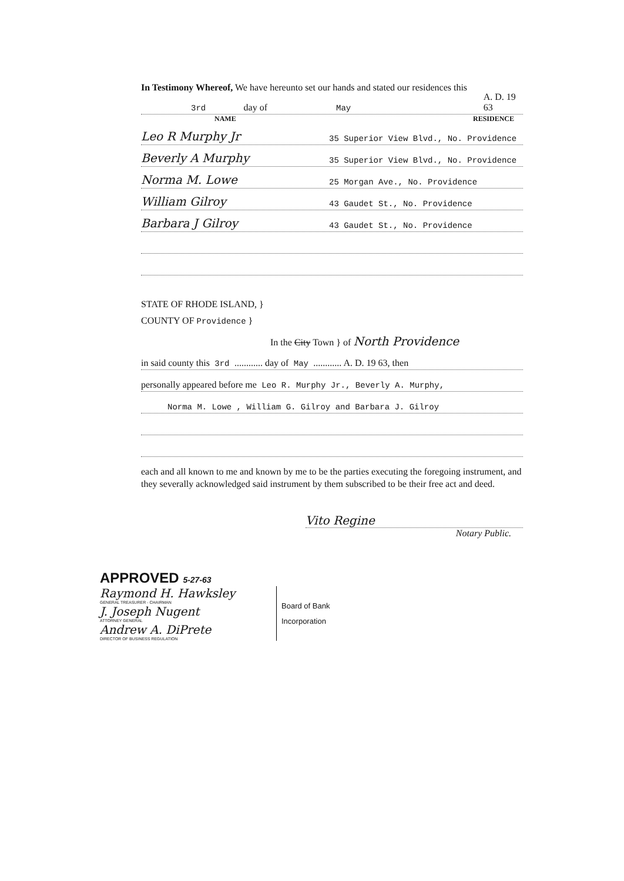In Testimony Whereof, We have hereunto set our hands and stated our residences this
3rd day of May A. D. 19 63
NAME RESIDENCE
Leo R Murphy Jr 35 Superior View Blvd., No. Providence
Beverly A Murphy 35 Superior View Blvd., No. Providence
Norma M. Lowe 25 Morgan Ave., No. Providence
William Gilroy 43 Gaudet St., No. Providence
Barbara J Gilroy 43 Gaudet St., No. Providence
STATE OF RHODE ISLAND, }
COUNTY OF Providence }
In the City Town } of North Providence
in said county this 3rd ............ day of May ............ A. D. 19 63, then
personally appeared before me Leo R. Murphy Jr., Beverly A. Murphy,
Norma M. Lowe , William G. Gilroy and Barbara J. Gilroy
each and all known to me and known by me to be the parties executing the foregoing instrument, and they severally acknowledged said instrument by them subscribed to be their free act and deed.
Vito Regine
Notary Public.
APPROVED 5-27-63
Raymond H. Hawksley
GENERAL TREASURER - CHAIRMAN
J. Joseph Nugent
ATTORNEY GENERAL
Andrew A. DiPrete
DIRECTOR OF BUSINESS REGULATION
Board of Bank
Incorporation